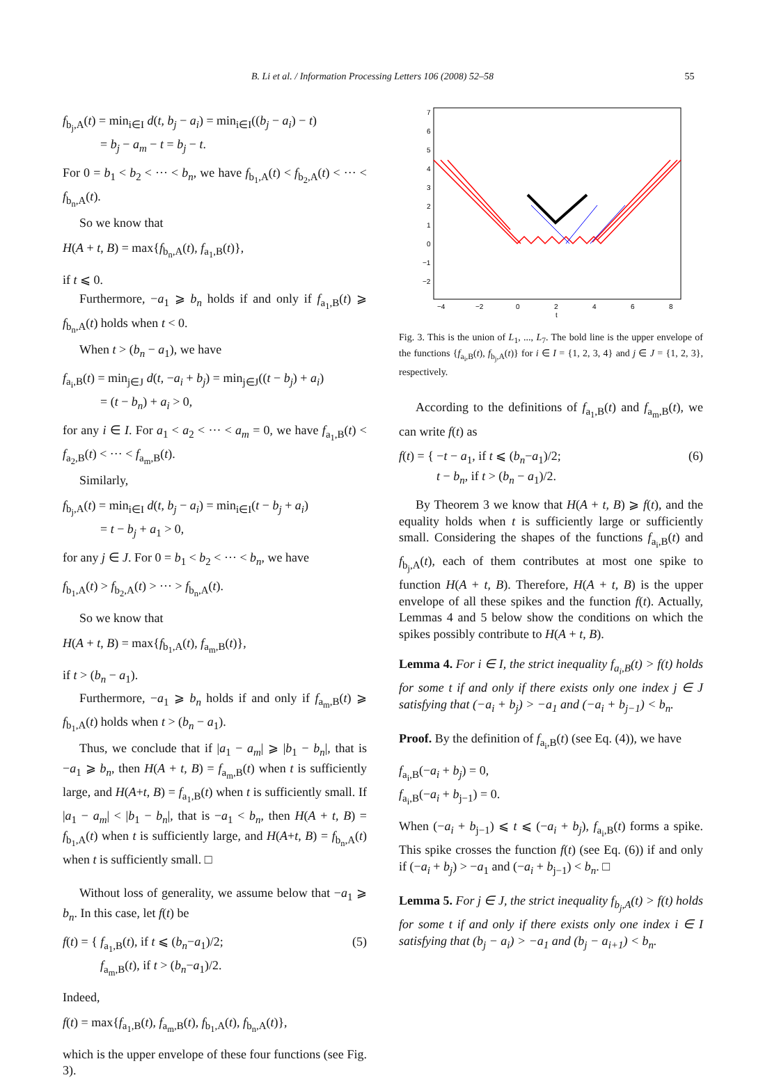B. Li et al. / Information Processing Letters 106 (2008) 52–58 55
f<sub>b<sub>j</sub>,A</sub>(t) = min<sub>i∈I</sub> d(t, b<sub>j</sub> − a<sub>i</sub>) = min<sub>i∈I</sub>((b<sub>j</sub> − a<sub>i</sub>) − t)
= b<sub>j</sub> − a<sub>m</sub> − t = b<sub>j</sub> − t.
For 0 = b<sub>1</sub> < b<sub>2</sub> < ··· < b<sub>n</sub>, we have f<sub>b<sub>1</sub>,A</sub>(t) < f<sub>b<sub>2</sub>,A</sub>(t) < ··· < f<sub>b<sub>n</sub>,A</sub>(t).
So we know that
H(A + t, B) = max{f<sub>b<sub>n</sub>,A</sub>(t), f<sub>a<sub>1</sub>,B</sub>(t)},
if t ⩽ 0.
Furthermore, −a<sub>1</sub> ⩾ b<sub>n</sub> holds if and only if f<sub>a<sub>1</sub>,B</sub>(t) ⩾ f<sub>b<sub>n</sub>,A</sub>(t) holds when t < 0.
When t > (b<sub>n</sub> − a<sub>1</sub>), we have
f<sub>a<sub>i</sub>,B</sub>(t) = min<sub>j∈J</sub> d(t, −a<sub>i</sub> + b<sub>j</sub>) = min<sub>j∈J</sub>((t − b<sub>j</sub>) + a<sub>i</sub>)
= (t − b<sub>n</sub>) + a<sub>i</sub> > 0,
for any i ∈ I. For a<sub>1</sub> < a<sub>2</sub> < ··· < a<sub>m</sub> = 0, we have f<sub>a<sub>1</sub>,B</sub>(t) < f<sub>a<sub>2</sub>,B</sub>(t) < ··· < f<sub>a<sub>m</sub>,B</sub>(t).
Similarly,
f<sub>b<sub>j</sub>,A</sub>(t) = min<sub>i∈I</sub> d(t, b<sub>j</sub> − a<sub>i</sub>) = min<sub>i∈I</sub>(t − b<sub>j</sub> + a<sub>i</sub>)
= t − b<sub>j</sub> + a<sub>1</sub> > 0,
for any j ∈ J. For 0 = b<sub>1</sub> < b<sub>2</sub> < ··· < b<sub>n</sub>, we have
f<sub>b<sub>1</sub>,A</sub>(t) > f<sub>b<sub>2</sub>,A</sub>(t) > ··· > f<sub>b<sub>n</sub>,A</sub>(t).
So we know that
H(A + t, B) = max{f<sub>b<sub>1</sub>,A</sub>(t), f<sub>a<sub>m</sub>,B</sub>(t)},
if t > (b<sub>n</sub> − a<sub>1</sub>).
Furthermore, −a<sub>1</sub> ⩾ b<sub>n</sub> holds if and only if f<sub>a<sub>m</sub>,B</sub>(t) ⩾ f<sub>b<sub>1</sub>,A</sub>(t) holds when t > (b<sub>n</sub> − a<sub>1</sub>).
Thus, we conclude that if |a<sub>1</sub> − a<sub>m</sub>| ⩾ |b<sub>1</sub> − b<sub>n</sub>|, that is −a<sub>1</sub> ⩾ b<sub>n</sub>, then H(A + t, B) = f<sub>a<sub>m</sub>,B</sub>(t) when t is sufficiently large, and H(A+t, B) = f<sub>a<sub>1</sub>,B</sub>(t) when t is sufficiently small. If |a<sub>1</sub> − a<sub>m</sub>| < |b<sub>1</sub> − b<sub>n</sub>|, that is −a<sub>1</sub> < b<sub>n</sub>, then H(A + t, B) = f<sub>b<sub>1</sub>,A</sub>(t) when t is sufficiently large, and H(A+t, B) = f<sub>b<sub>n</sub>,A</sub>(t) when t is sufficiently small. □
Without loss of generality, we assume below that −a<sub>1</sub> ⩾ b<sub>n</sub>. In this case, let f(t) be
f(t) = { f<sub>a<sub>1</sub>,B</sub>(t), if t ⩽ (b<sub>n</sub>−a<sub>1</sub>)/2;
f<sub>a<sub>m</sub>,B</sub>(t), if t > (b<sub>n</sub>−a<sub>1</sub>)/2. (5)
Indeed,
f(t) = max{f<sub>a<sub>1</sub>,B</sub>(t), f<sub>a<sub>m</sub>,B</sub>(t), f<sub>b<sub>1</sub>,A</sub>(t), f<sub>b<sub>n</sub>,A</sub>(t)},
which is the upper envelope of these four functions (see Fig. 3).
7
6
5
4
3
2
1
0
−1
−2
−4
−2
0
2
4
6
8
t
Fig. 3. This is the union of L<sub>1</sub>, ..., L<sub>7</sub>. The bold line is the upper envelope of the functions {f<sub>a<sub>i</sub>,B</sub>(t), f<sub>b<sub>j</sub>,A</sub>(t)} for i ∈ I = {1, 2, 3, 4} and j ∈ J = {1, 2, 3}, respectively.
According to the definitions of f<sub>a<sub>1</sub>,B</sub>(t) and f<sub>a<sub>m</sub>,B</sub>(t), we can write f(t) as
f(t) = { −t − a<sub>1</sub>, if t ⩽ (b<sub>n</sub>−a<sub>1</sub>)/2;
t − b<sub>n</sub>, if t > (b<sub>n</sub> − a<sub>1</sub>)/2. (6)
By Theorem 3 we know that H(A + t, B) ⩾ f(t), and the equality holds when t is sufficiently large or sufficiently small. Considering the shapes of the functions f<sub>a<sub>i</sub>,B</sub>(t) and f<sub>b<sub>j</sub>,A</sub>(t), each of them contributes at most one spike to function H(A + t, B). Therefore, H(A + t, B) is the upper envelope of all these spikes and the function f(t). Actually, Lemmas 4 and 5 below show the conditions on which the spikes possibly contribute to H(A + t, B).
Lemma 4. For i ∈ I, the strict inequality f<sub>a<sub>i</sub>,B</sub>(t) > f(t) holds for some t if and only if there exists only one index j ∈ J satisfying that (−a<sub>i</sub> + b<sub>j</sub>) > −a<sub>1</sub> and (−a<sub>i</sub> + b<sub>j−1</sub>) < b<sub>n</sub>.
Proof. By the definition of f<sub>a<sub>i</sub>,B</sub>(t) (see Eq. (4)), we have
f<sub>a<sub>i</sub>,B</sub>(−a<sub>i</sub> + b<sub>j</sub>) = 0,
f<sub>a<sub>i</sub>,B</sub>(−a<sub>i</sub> + b<sub>j−1</sub>) = 0.
When (−a<sub>i</sub> + b<sub>j−1</sub>) ⩽ t ⩽ (−a<sub>i</sub> + b<sub>j</sub>), f<sub>a<sub>i</sub>,B</sub>(t) forms a spike. This spike crosses the function f(t) (see Eq. (6)) if and only if (−a<sub>i</sub> + b<sub>j</sub>) > −a<sub>1</sub> and (−a<sub>i</sub> + b<sub>j−1</sub>) < b<sub>n</sub>. □
Lemma 5. For j ∈ J, the strict inequality f<sub>b<sub>j</sub>,A</sub>(t) > f(t) holds for some t if and only if there exists only one index i ∈ I satisfying that (b<sub>j</sub> − a<sub>i</sub>) > −a<sub>1</sub> and (b<sub>j</sub> − a<sub>i+1</sub>) < b<sub>n</sub>.